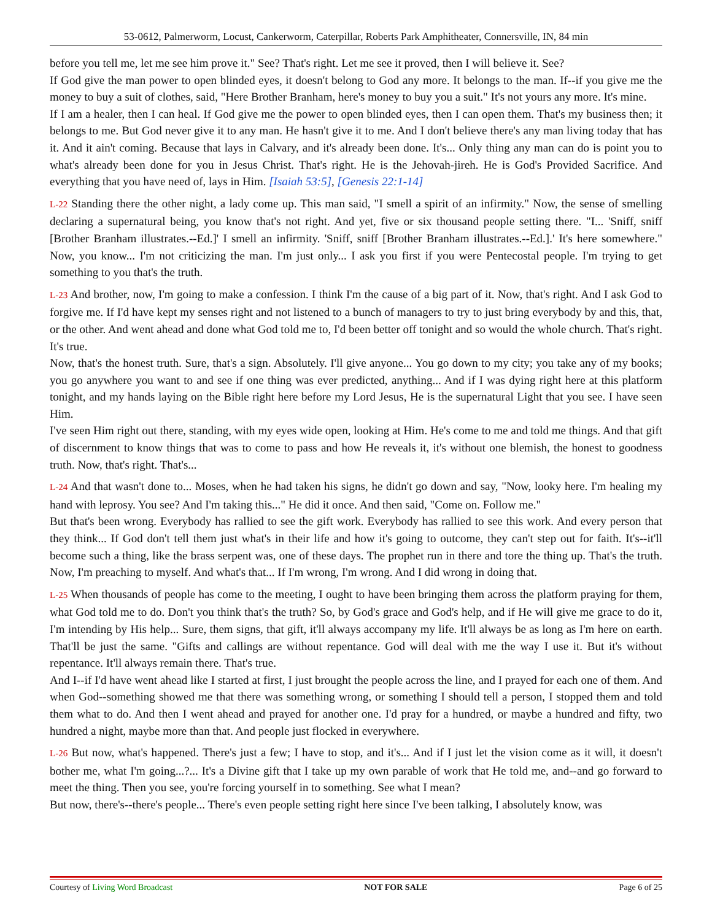53-0612, Palmerworm, Locust, Cankerworm, Caterpillar, Roberts Park Amphitheater, Connersville, IN, 84 min
before you tell me, let me see him prove it." See? That's right. Let me see it proved, then I will believe it. See?
If God give the man power to open blinded eyes, it doesn't belong to God any more. It belongs to the man. If--if you give me the money to buy a suit of clothes, said, "Here Brother Branham, here's money to buy you a suit." It's not yours any more. It's mine.
If I am a healer, then I can heal. If God give me the power to open blinded eyes, then I can open them. That's my business then; it belongs to me. But God never give it to any man. He hasn't give it to me. And I don't believe there's any man living today that has it. And it ain't coming. Because that lays in Calvary, and it's already been done. It's... Only thing any man can do is point you to what's already been done for you in Jesus Christ. That's right. He is the Jehovah-jireh. He is God's Provided Sacrifice. And everything that you have need of, lays in Him. [Isaiah 53:5], [Genesis 22:1-14]
L-22 Standing there the other night, a lady come up. This man said, "I smell a spirit of an infirmity." Now, the sense of smelling declaring a supernatural being, you know that's not right. And yet, five or six thousand people setting there. "I... 'Sniff, sniff [Brother Branham illustrates.--Ed.]' I smell an infirmity. 'Sniff, sniff [Brother Branham illustrates.--Ed.].' It's here somewhere." Now, you know... I'm not criticizing the man. I'm just only... I ask you first if you were Pentecostal people. I'm trying to get something to you that's the truth.
L-23 And brother, now, I'm going to make a confession. I think I'm the cause of a big part of it. Now, that's right. And I ask God to forgive me. If I'd have kept my senses right and not listened to a bunch of managers to try to just bring everybody by and this, that, or the other. And went ahead and done what God told me to, I'd been better off tonight and so would the whole church. That's right. It's true.
Now, that's the honest truth. Sure, that's a sign. Absolutely. I'll give anyone... You go down to my city; you take any of my books; you go anywhere you want to and see if one thing was ever predicted, anything... And if I was dying right here at this platform tonight, and my hands laying on the Bible right here before my Lord Jesus, He is the supernatural Light that you see. I have seen Him.
I've seen Him right out there, standing, with my eyes wide open, looking at Him. He's come to me and told me things. And that gift of discernment to know things that was to come to pass and how He reveals it, it's without one blemish, the honest to goodness truth. Now, that's right. That's...
L-24 And that wasn't done to... Moses, when he had taken his signs, he didn't go down and say, "Now, looky here. I'm healing my hand with leprosy. You see? And I'm taking this..." He did it once. And then said, "Come on. Follow me."
But that's been wrong. Everybody has rallied to see the gift work. Everybody has rallied to see this work. And every person that they think... If God don't tell them just what's in their life and how it's going to outcome, they can't step out for faith. It's--it'll become such a thing, like the brass serpent was, one of these days. The prophet run in there and tore the thing up. That's the truth. Now, I'm preaching to myself. And what's that... If I'm wrong, I'm wrong. And I did wrong in doing that.
L-25 When thousands of people has come to the meeting, I ought to have been bringing them across the platform praying for them, what God told me to do. Don't you think that's the truth? So, by God's grace and God's help, and if He will give me grace to do it, I'm intending by His help... Sure, them signs, that gift, it'll always accompany my life. It'll always be as long as I'm here on earth. That'll be just the same. "Gifts and callings are without repentance. God will deal with me the way I use it. But it's without repentance. It'll always remain there. That's true.
And I--if I'd have went ahead like I started at first, I just brought the people across the line, and I prayed for each one of them. And when God--something showed me that there was something wrong, or something I should tell a person, I stopped them and told them what to do. And then I went ahead and prayed for another one. I'd pray for a hundred, or maybe a hundred and fifty, two hundred a night, maybe more than that. And people just flocked in everywhere.
L-26 But now, what's happened. There's just a few; I have to stop, and it's... And if I just let the vision come as it will, it doesn't bother me, what I'm going...?... It's a Divine gift that I take up my own parable of work that He told me, and--and go forward to meet the thing. Then you see, you're forcing yourself in to something. See what I mean?
But now, there's--there's people... There's even people setting right here since I've been talking, I absolutely know, was
Courtesy of Living Word Broadcast NOT FOR SALE Page 6 of 25